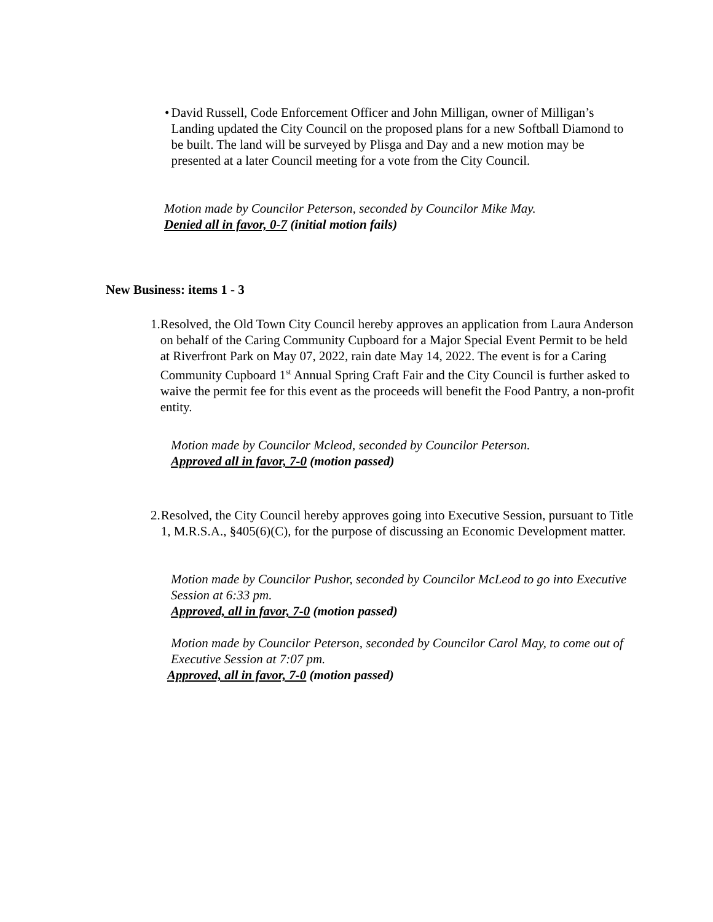• David Russell, Code Enforcement Officer and John Milligan, owner of Milligan’s Landing updated the City Council on the proposed plans for a new Softball Diamond to be built. The land will be surveyed by Plisga and Day and a new motion may be presented at a later Council meeting for a vote from the City Council.
Motion made by Councilor Peterson, seconded by Councilor Mike May.
Denied all in favor, 0-7 (initial motion fails)
New Business: items 1 - 3
1. Resolved, the Old Town City Council hereby approves an application from Laura Anderson on behalf of the Caring Community Cupboard for a Major Special Event Permit to be held at Riverfront Park on May 07, 2022, rain date May 14, 2022. The event is for a Caring Community Cupboard 1<sup>st</sup> Annual Spring Craft Fair and the City Council is further asked to waive the permit fee for this event as the proceeds will benefit the Food Pantry, a non-profit entity.
Motion made by Councilor Mcleod, seconded by Councilor Peterson.
Approved all in favor, 7-0 (motion passed)
2. Resolved, the City Council hereby approves going into Executive Session, pursuant to Title 1, M.R.S.A., §405(6)(C), for the purpose of discussing an Economic Development matter.
Motion made by Councilor Pushor, seconded by Councilor McLeod to go into Executive Session at 6:33 pm.
Approved, all in favor, 7-0 (motion passed)
Motion made by Councilor Peterson, seconded by Councilor Carol May, to come out of Executive Session at 7:07 pm.
Approved, all in favor, 7-0 (motion passed)